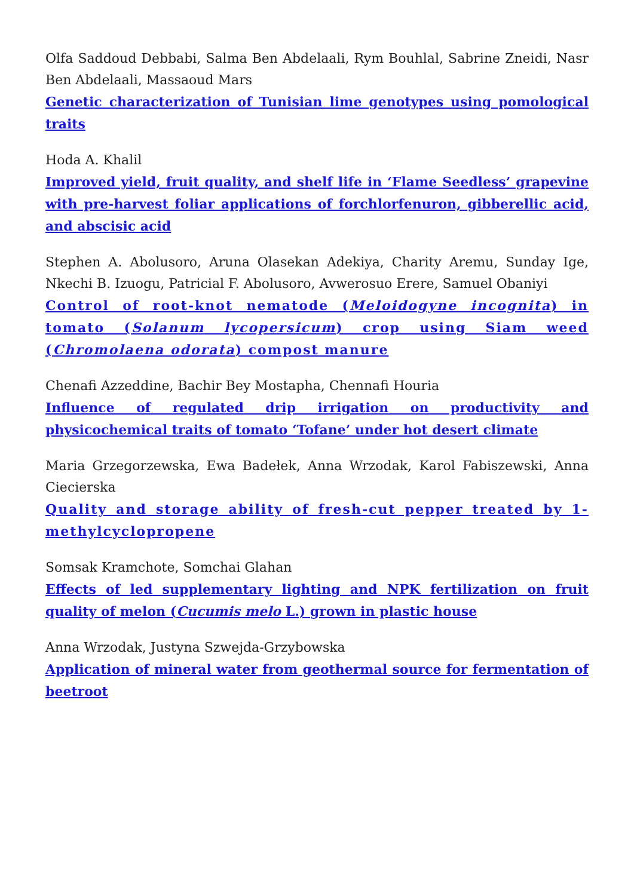Olfa Saddoud Debbabi, Salma Ben Abdelaali, Rym Bouhlal, Sabrine Zneidi, Nasr Ben Abdelaali, Massaoud Mars
Genetic characterization of Tunisian lime genotypes using pomological traits
Hoda A. Khalil
Improved yield, fruit quality, and shelf life in ‘Flame Seedless’ grapevine with pre-harvest foliar applications of forchlorfenuron, gibberellic acid, and abscisic acid
Stephen A. Abolusoro, Aruna Olasekan Adekiya, Charity Aremu, Sunday Ige, Nkechi B. Izuogu, Patricial F. Abolusoro, Avwerosuo Erere, Samuel Obaniyi
Control of root-knot nematode (Meloidogyne incognita) in tomato (Solanum lycopersicum) crop using Siam weed (Chromolaena odorata) compost manure
Chenafi Azzeddine, Bachir Bey Mostapha, Chennafi Houria
Influence of regulated drip irrigation on productivity and physicochemical traits of tomato ‘Tofane’ under hot desert climate
Maria Grzegorzewska, Ewa Badełek, Anna Wrzodak, Karol Fabiszewski, Anna Ciecierska
Quality and storage ability of fresh-cut pepper treated by 1-methylcyclopropene
Somsak Kramchote, Somchai Glahan
Effects of led supplementary lighting and NPK fertilization on fruit quality of melon (Cucumis melo L.) grown in plastic house
Anna Wrzodak, Justyna Szwejda-Grzybowska
Application of mineral water from geothermal source for fermentation of beetroot